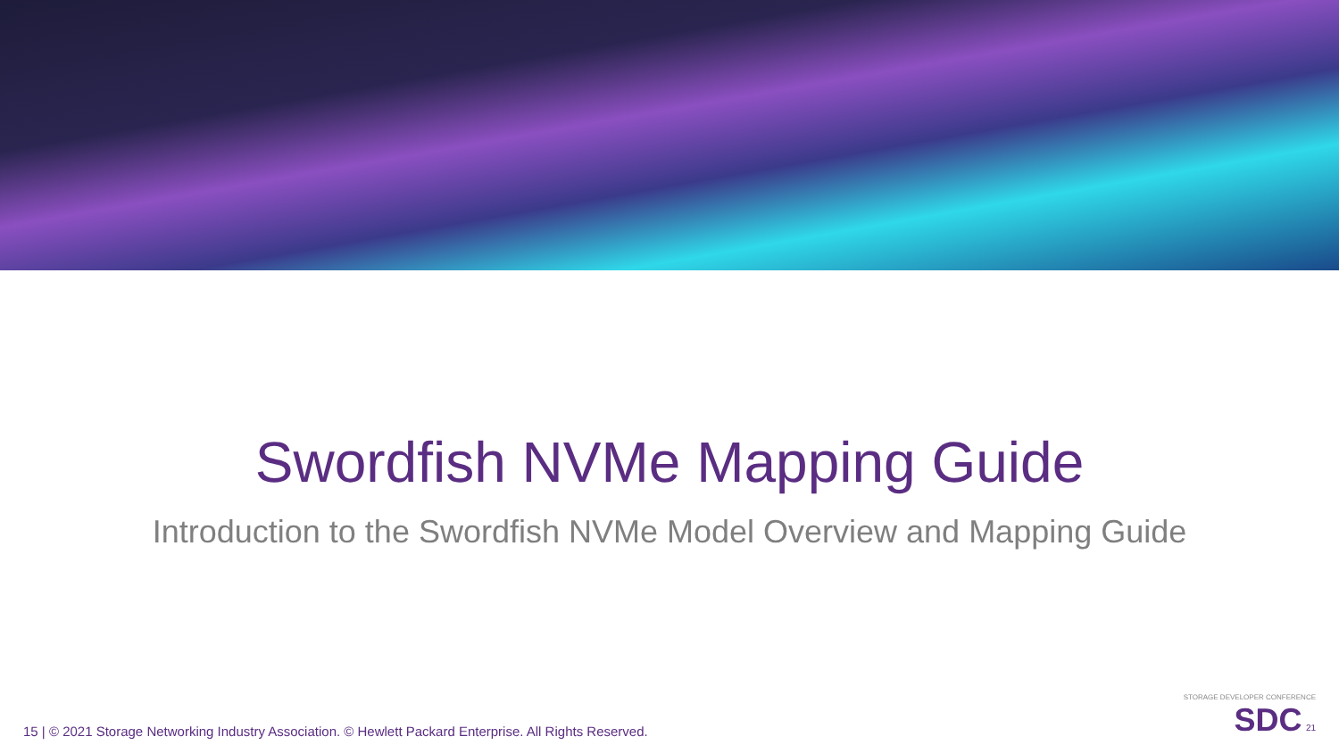Swordfish NVMe Mapping Guide
Introduction to the Swordfish NVMe Model Overview and Mapping Guide
15 | © 2021 Storage Networking Industry Association. © Hewlett Packard Enterprise. All Rights Reserved.
STORAGE DEVELOPER CONFERENCE
SDC 21